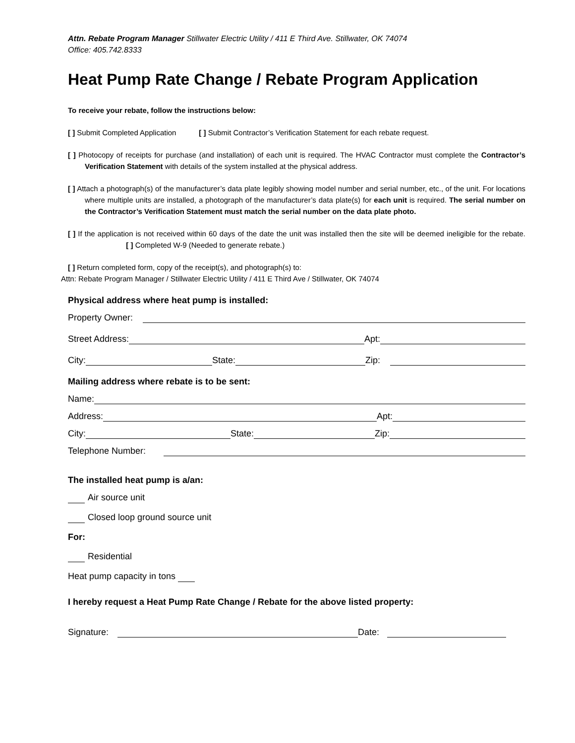Attn. Rebate Program Manager Stillwater Electric Utility / 411 E Third Ave. Stillwater, OK 74074
Office: 405.742.8333
Heat Pump Rate Change / Rebate Program Application
To receive your rebate, follow the instructions below:
[ ] Submit Completed Application [ ] Submit Contractor’s Verification Statement for each rebate request.
[ ] Photocopy of receipts for purchase (and installation) of each unit is required. The HVAC Contractor must complete the Contractor’s Verification Statement with details of the system installed at the physical address.
[ ] Attach a photograph(s) of the manufacturer’s data plate legibly showing model number and serial number, etc., of the unit. For locations where multiple units are installed, a photograph of the manufacturer’s data plate(s) for each unit is required. The serial number on the Contractor’s Verification Statement must match the serial number on the data plate photo.
[ ] If the application is not received within 60 days of the date the unit was installed then the site will be deemed ineligible for the rebate. [ ] Completed W-9 (Needed to generate rebate.)
[ ] Return completed form, copy of the receipt(s), and photograph(s) to:
Attn: Rebate Program Manager / Stillwater Electric Utility / 411 E Third Ave / Stillwater, OK 74074
Physical address where heat pump is installed:
Property Owner:
Street Address: Apt:
City: State: Zip:
Mailing address where rebate is to be sent:
Name:
Address: Apt:
City: State: Zip:
Telephone Number:
The installed heat pump is a/an:
Air source unit
Closed loop ground source unit
For:
Residential
Heat pump capacity in tons
I hereby request a Heat Pump Rate Change / Rebate for the above listed property:
Signature: Date: